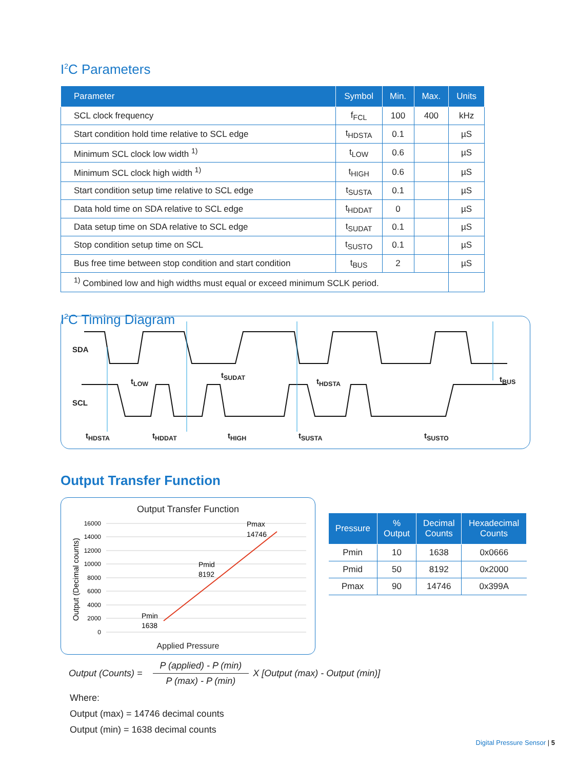I<sup>2</sup>C Parameters
| Parameter | Symbol | Min. | Max. | Units |
| --- | --- | --- | --- | --- |
| SCL clock frequency | f<sub>FCL</sub> | 100 | 400 | kHz |
| Start condition hold time relative to SCL edge | t<sub>HDSTA</sub> | 0.1 | | µS |
| Minimum SCL clock low width <sup>1)</sup> | t<sub>LOW</sub> | 0.6 | | µS |
| Minimum SCL clock high width <sup>1)</sup> | t<sub>HIGH</sub> | 0.6 | | µS |
| Start condition setup time relative to SCL edge | t<sub>SUSTA</sub> | 0.1 | | µS |
| Data hold time on SDA relative to SCL edge | t<sub>HDDAT</sub> | 0 | | µS |
| Data setup time on SDA relative to SCL edge | t<sub>SUDAT</sub> | 0.1 | | µS |
| Stop condition setup time on SCL | t<sub>SUSTO</sub> | 0.1 | | µS |
| Bus free time between stop condition and start condition | t<sub>BUS</sub> | 2 | | µS |
| <sup>1)</sup> Combined low and high widths must equal or exceed minimum SCLK period. | | | | |
I<sup>2</sup>C Timing Diagram
SDA
SCL
t<sub>LOW</sub>
t<sub>SUDAT</sub>
t<sub>HDSTA</sub> t<sub>BUS</sub>
t<sub>HDSTA</sub> t<sub>HDDAT</sub> t<sub>HIGH</sub> t<sub>SUSTA</sub> t<sub>SUSTO</sub>
Output Transfer Function
Output Transfer Function
16000
14000
12000
10000
8000
6000
4000
2000
0
Pmax
14746
Pmid
8192
Pmin
1638
Output (Decimal counts)
Applied Pressure
| Pressure | % Output | Decimal Counts | Hexadecimal Counts |
| --- | --- | --- | --- |
| Pmin | 10 | 1638 | 0x0666 |
| Pmid | 50 | 8192 | 0x2000 |
| Pmax | 90 | 14746 | 0x399A |
Output (Counts) = P (applied) - P (min)
P (max) - P (min) X [Output (max) - Output (min)]
Where:
Output (max) = 14746 decimal counts
Output (min) = 1638 decimal counts
Digital Pressure Sensor | 5